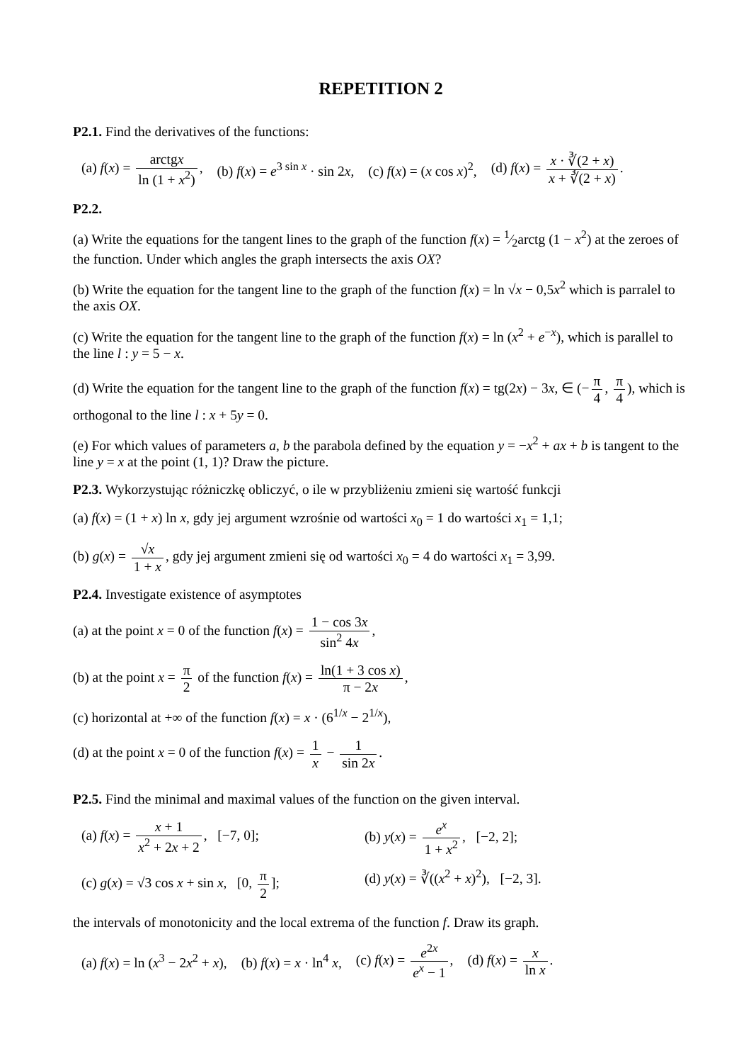REPETITION 2
P2.1. Find the derivatives of the functions:
(a) f(x) = arctgx ln (1 + x<sup>2</sup>), (b) f(x) = e<sup>3 sin x</sup> · sin 2x, (c) f(x) = (x cos x)<sup>2</sup>, (d) f(x) = x · ∛(2 + x) x + ∛(2 + x).
P2.2.
(a) Write the equations for the tangent lines to the graph of the function f(x) = 1⁄2arctg (1 − x<sup>2</sup>) at the zeroes of the function. Under which angles the graph intersects the axis OX?
(b) Write the equation for the tangent line to the graph of the function f(x) = ln √x − 0,5x<sup>2</sup> which is parralel to the axis OX.
(c) Write the equation for the tangent line to the graph of the function f(x) = ln (x<sup>2</sup> + e<sup>−x</sup>), which is parallel to the line l : y = 5 − x.
(d) Write the equation for the tangent line to the graph of the function f(x) = tg(2x) − 3x, ∈ (− π 4, π 4), which is orthogonal to the line l : x + 5y = 0.
(e) For which values of parameters a, b the parabola defined by the equation y = −x<sup>2</sup> + ax + b is tangent to the line y = x at the point (1, 1)? Draw the picture.
P2.3. Wykorzystując różniczkę obliczyć, o ile w przybliżeniu zmieni się wartość funkcji
(a) f(x) = (1 + x) ln x, gdy jej argument wzrośnie od wartości x<sub>0</sub> = 1 do wartości x<sub>1</sub> = 1,1;
(b) g(x) = √x 1 + x, gdy jej argument zmieni się od wartości x<sub>0</sub> = 4 do wartości x<sub>1</sub> = 3,99.
P2.4. Investigate existence of asymptotes
(a) at the point x = 0 of the function f(x) = 1 − cos 3x sin<sup>2</sup> 4x,
(b) at the point x = π 2 of the function f(x) = ln(1 + 3 cos x) π − 2x,
(c) horizontal at +∞ of the function f(x) = x · (6<sup>1/x</sup> − 2<sup>1/x</sup>),
(d) at the point x = 0 of the function f(x) = 1 x − 1 sin 2x.
P2.5. Find the minimal and maximal values of the function on the given interval.
(a) f(x) = x + 1 x<sup>2</sup> + 2x + 2, [−7, 0]; (b) y(x) = e<sup>x</sup> 1 + x<sup>2</sup>, [−2, 2]; (c) g(x) = √3 cos x + sin x, [0, π 2]; (d) y(x) = ∛((x<sup>2</sup> + x)<sup>2</sup>), [−2, 3].
the intervals of monotonicity and the local extrema of the function f. Draw its graph.
(a) f(x) = ln (x<sup>3</sup> − 2x<sup>2</sup> + x), (b) f(x) = x · ln<sup>4</sup> x, (c) f(x) = e<sup>2x</sup> e<sup>x</sup> − 1, (d) f(x) = x ln x.